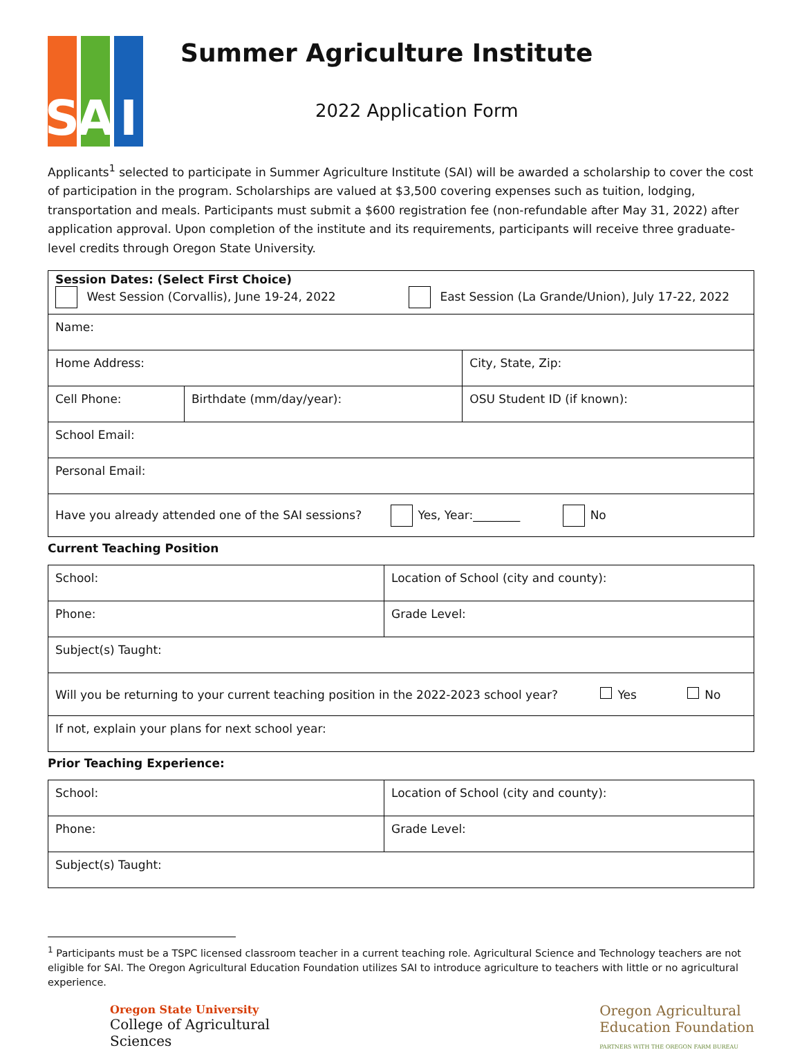S A I
Summer Agriculture Institute
2022 Application Form
Applicants<sup>1</sup> selected to participate in Summer Agriculture Institute (SAI) will be awarded a scholarship to cover the cost of participation in the program. Scholarships are valued at $3,500 covering expenses such as tuition, lodging, transportation and meals. Participants must submit a $600 registration fee (non-refundable after May 31, 2022) after application approval. Upon completion of the institute and its requirements, participants will receive three graduate-level credits through Oregon State University.
| Session Dates: (Select First Choice) West Session (Corvallis), June 19-24, 2022 East Session (La Grande/Union), July 17-22, 2022 | | |
| Name: | | |
| Home Address: | | City, State, Zip: |
| Cell Phone: | Birthdate (mm/day/year): | OSU Student ID (if known): |
| School Email: | | |
| Personal Email: | | |
| Have you already attended one of the SAI sessions? Yes, Year:________ No | | |
Current Teaching Position
| School: | Location of School (city and county): |
| Phone: | Grade Level: |
| Subject(s) Taught: | |
| Will you be returning to your current teaching position in the 2022-2023 school year? Yes No | |
| If not, explain your plans for next school year: | |
Prior Teaching Experience:
| School: | Location of School (city and county): |
| Phone: | Grade Level: |
| Subject(s) Taught: | |
<sup>1</sup> Participants must be a TSPC licensed classroom teacher in a current teaching role. Agricultural Science and Technology teachers are not eligible for SAI. The Oregon Agricultural Education Foundation utilizes SAI to introduce agriculture to teachers with little or no agricultural experience.
Oregon State University
College of Agricultural
Sciences
Oregon Agricultural
Education Foundation
PARTNERS WITH THE OREGON FARM BUREAU